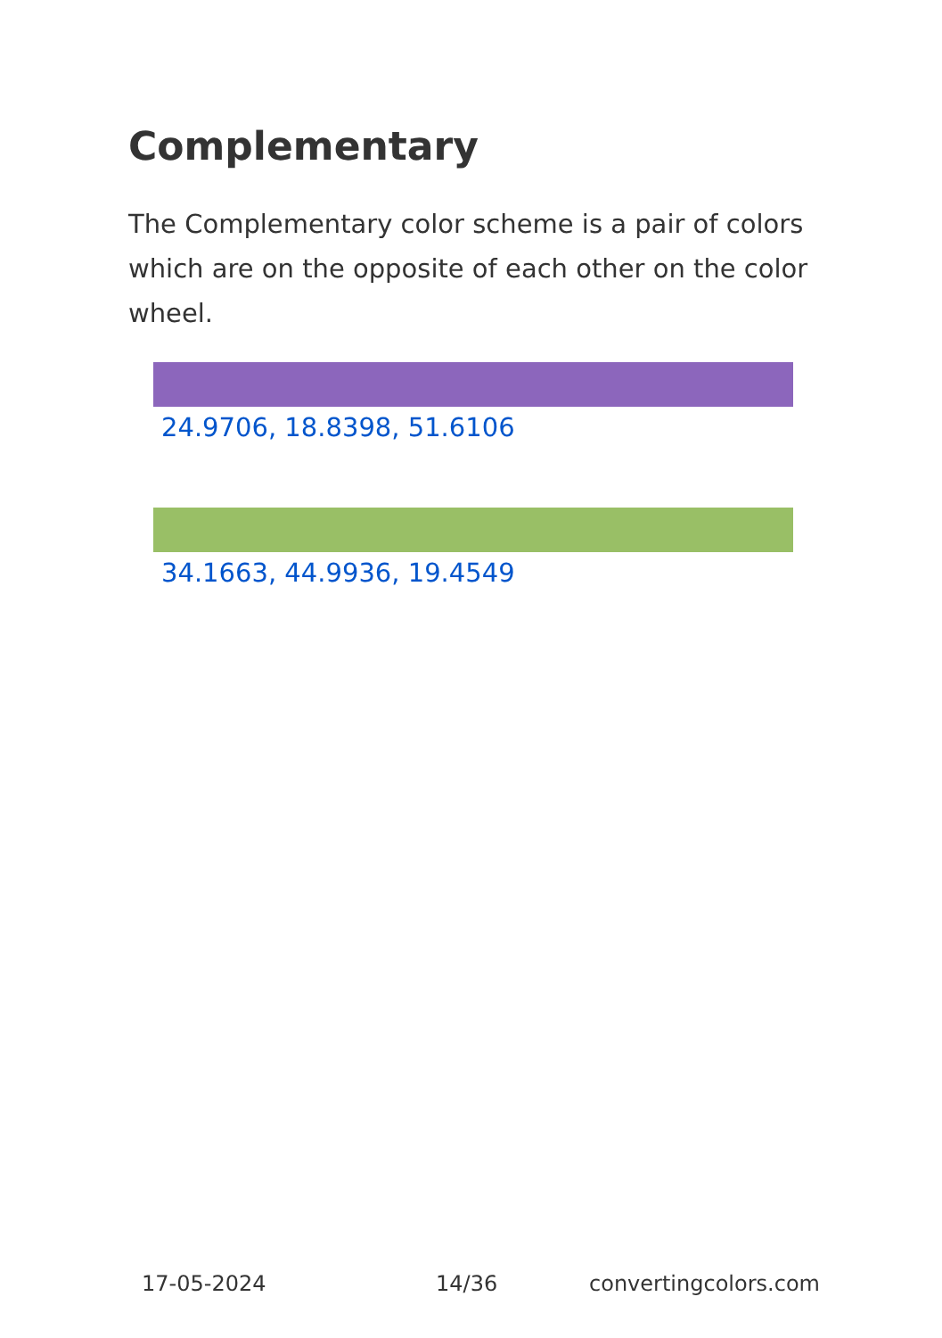Complementary
The Complementary color scheme is a pair of colors which are on the opposite of each other on the color wheel.
24.9706, 18.8398, 51.6106
34.1663, 44.9936, 19.4549
17-05-2024 14/36 convertingcolors.com